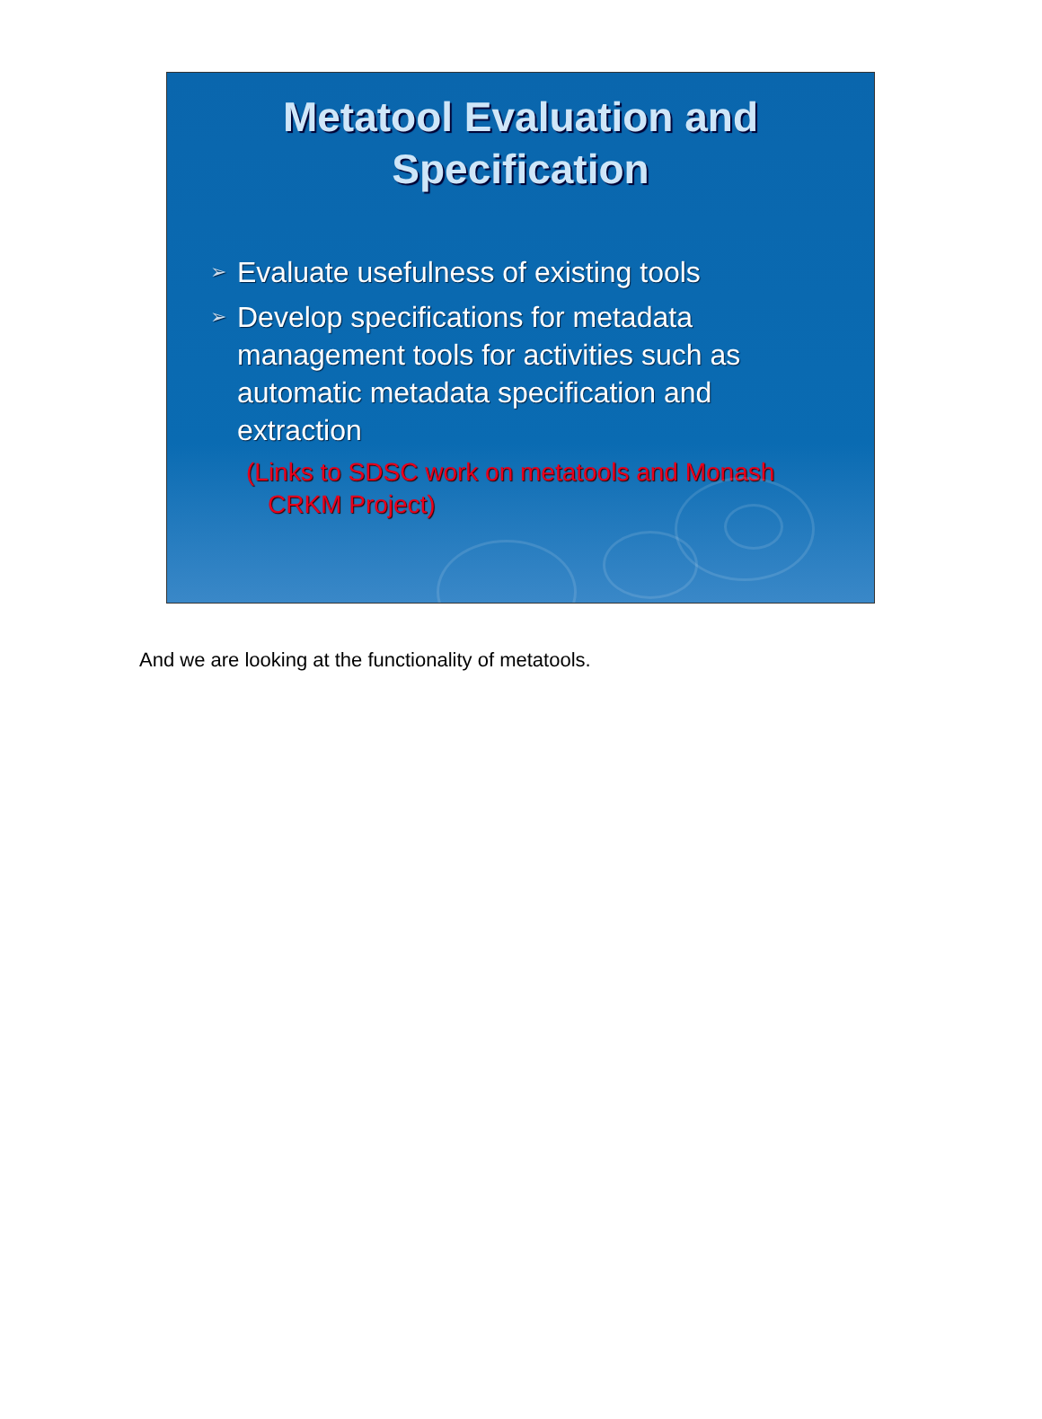Metatool Evaluation and
Specification
➢ Evaluate usefulness of existing tools
➢ Develop specifications for metadata management tools for activities such as automatic metadata specification and extraction
(Links to SDSC work on metatools and Monash CRKM Project)
And we are looking at the functionality of metatools.